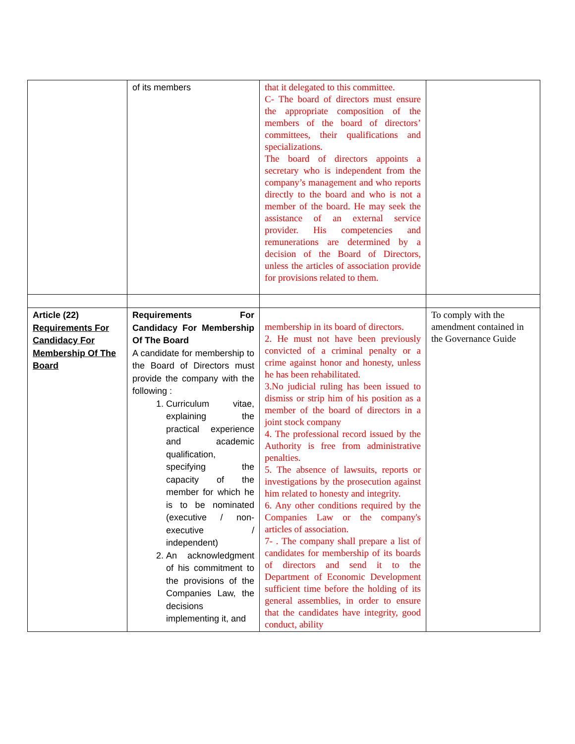| | of its members | that it delegated to this committee. C- The board of directors must ensure the appropriate composition of the members of the board of directors’ committees, their qualifications and specializations. The board of directors appoints a secretary who is independent from the company’s management and who reports directly to the board and who is not a member of the board. He may seek the assistance of an external service provider. His competencies and remunerations are determined by a decision of the Board of Directors, unless the articles of association provide for provisions related to them. | |
| Article (22) Requirements For Candidacy For Membership Of The Board | Requirements For Candidacy For Membership Of The Board A candidate for membership to the Board of Directors must provide the company with the following : 1. Curriculum vitae, explaining the practical experience and academic qualification, specifying the capacity of the member for which he is to be nominated (executive / non-executive / independent) 2. An acknowledgment of his commitment to the provisions of the Companies Law, the decisions implementing it, and | membership in its board of directors. 2. He must not have been previously convicted of a criminal penalty or a crime against honor and honesty, unless he has been rehabilitated. 3.No judicial ruling has been issued to dismiss or strip him of his position as a member of the board of directors in a joint stock company 4. The professional record issued by the Authority is free from administrative penalties. 5. The absence of lawsuits, reports or investigations by the prosecution against him related to honesty and integrity. 6. Any other conditions required by the Companies Law or the company's articles of association. 7- . The company shall prepare a list of candidates for membership of its boards of directors and send it to the Department of Economic Development sufficient time before the holding of its general assemblies, in order to ensure that the candidates have integrity, good conduct, ability | To comply with the amendment contained in the Governance Guide |